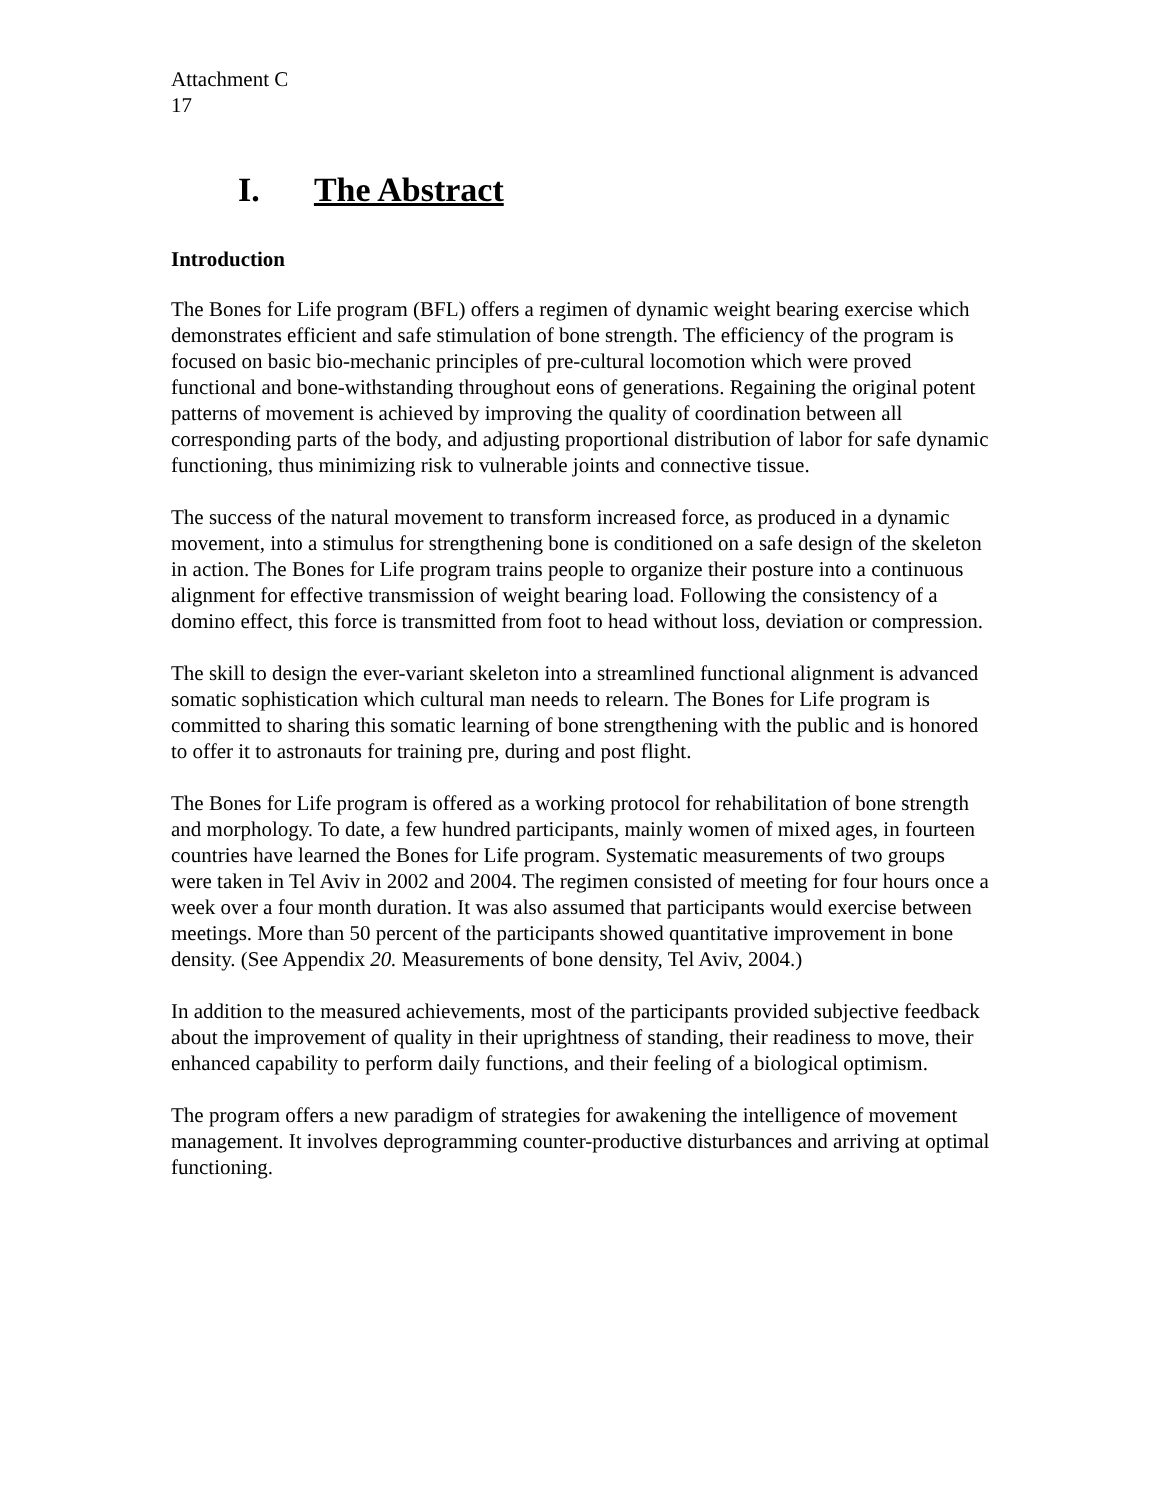Attachment C
17
I. The Abstract
Introduction
The Bones for Life program (BFL) offers a regimen of dynamic weight bearing exercise which demonstrates efficient and safe stimulation of bone strength. The efficiency of the program is focused on basic bio-mechanic principles of pre-cultural locomotion which were proved functional and bone-withstanding throughout eons of generations. Regaining the original potent patterns of movement is achieved by improving the quality of coordination between all corresponding parts of the body, and adjusting proportional distribution of labor for safe dynamic functioning, thus minimizing risk to vulnerable joints and connective tissue.
The success of the natural movement to transform increased force, as produced in a dynamic movement, into a stimulus for strengthening bone is conditioned on a safe design of the skeleton in action. The Bones for Life program trains people to organize their posture into a continuous alignment for effective transmission of weight bearing load. Following the consistency of a domino effect, this force is transmitted from foot to head without loss, deviation or compression.
The skill to design the ever-variant skeleton into a streamlined functional alignment is advanced somatic sophistication which cultural man needs to relearn. The Bones for Life program is committed to sharing this somatic learning of bone strengthening with the public and is honored to offer it to astronauts for training pre, during and post flight.
The Bones for Life program is offered as a working protocol for rehabilitation of bone strength and morphology. To date, a few hundred participants, mainly women of mixed ages, in fourteen countries have learned the Bones for Life program. Systematic measurements of two groups were taken in Tel Aviv in 2002 and 2004. The regimen consisted of meeting for four hours once a week over a four month duration. It was also assumed that participants would exercise between meetings. More than 50 percent of the participants showed quantitative improvement in bone density. (See Appendix 20. Measurements of bone density, Tel Aviv, 2004.)
In addition to the measured achievements, most of the participants provided subjective feedback about the improvement of quality in their uprightness of standing, their readiness to move, their enhanced capability to perform daily functions, and their feeling of a biological optimism.
The program offers a new paradigm of strategies for awakening the intelligence of movement management. It involves deprogramming counter-productive disturbances and arriving at optimal functioning.